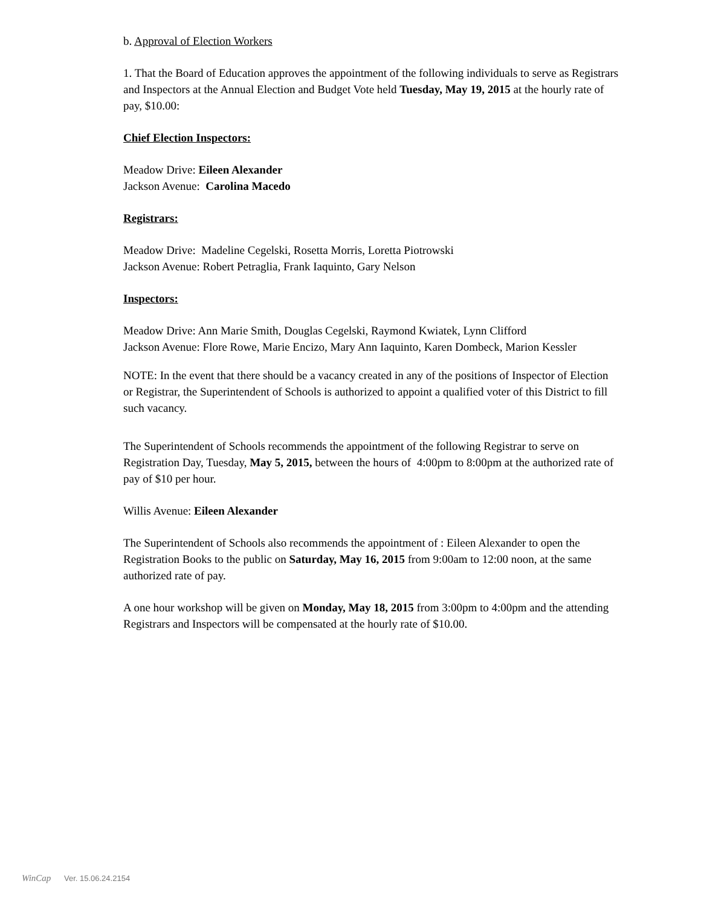b. Approval of Election Workers
1. That the Board of Education approves the appointment of the following individuals to serve as Registrars and Inspectors at the Annual Election and Budget Vote held Tuesday, May 19, 2015 at the hourly rate of pay, $10.00:
Chief Election Inspectors:
Meadow Drive: Eileen Alexander
Jackson Avenue: Carolina Macedo
Registrars:
Meadow Drive: Madeline Cegelski, Rosetta Morris, Loretta Piotrowski
Jackson Avenue: Robert Petraglia, Frank Iaquinto, Gary Nelson
Inspectors:
Meadow Drive: Ann Marie Smith, Douglas Cegelski, Raymond Kwiatek, Lynn Clifford
Jackson Avenue: Flore Rowe, Marie Encizo, Mary Ann Iaquinto, Karen Dombeck, Marion Kessler
NOTE: In the event that there should be a vacancy created in any of the positions of Inspector of Election or Registrar, the Superintendent of Schools is authorized to appoint a qualified voter of this District to fill such vacancy.
The Superintendent of Schools recommends the appointment of the following Registrar to serve on Registration Day, Tuesday, May 5, 2015, between the hours of 4:00pm to 8:00pm at the authorized rate of pay of $10 per hour.
Willis Avenue: Eileen Alexander
The Superintendent of Schools also recommends the appointment of : Eileen Alexander to open the Registration Books to the public on Saturday, May 16, 2015 from 9:00am to 12:00 noon, at the same authorized rate of pay.
A one hour workshop will be given on Monday, May 18, 2015 from 3:00pm to 4:00pm and the attending Registrars and Inspectors will be compensated at the hourly rate of $10.00.
WinCap Ver. 15.06.24.2154